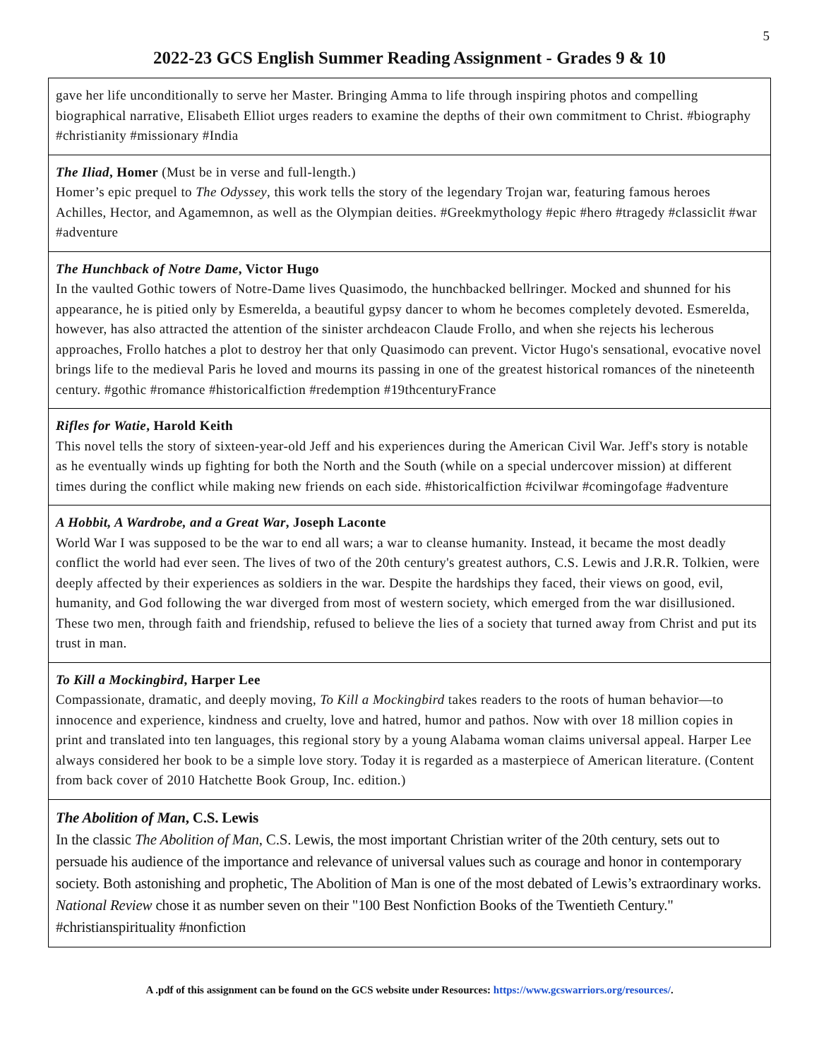5
2022-23 GCS English Summer Reading Assignment - Grades 9 & 10
| gave her life unconditionally to serve her Master. Bringing Amma to life through inspiring photos and compelling biographical narrative, Elisabeth Elliot urges readers to examine the depths of their own commitment to Christ. #biography #christianity #missionary #India |
| The Iliad , Homer (Must be in verse and full-length.) Homer’s epic prequel to The Odyssey , this work tells the story of the legendary Trojan war, featuring famous heroes Achilles, Hector, and Agamemnon, as well as the Olympian deities. #Greekmythology #epic #hero #tragedy #classiclit #war #adventure |
| The Hunchback of Notre Dame , Victor Hugo In the vaulted Gothic towers of Notre-Dame lives Quasimodo, the hunchbacked bellringer. Mocked and shunned for his appearance, he is pitied only by Esmerelda, a beautiful gypsy dancer to whom he becomes completely devoted. Esmerelda, however, has also attracted the attention of the sinister archdeacon Claude Frollo, and when she rejects his lecherous approaches, Frollo hatches a plot to destroy her that only Quasimodo can prevent. Victor Hugo's sensational, evocative novel brings life to the medieval Paris he loved and mourns its passing in one of the greatest historical romances of the nineteenth century. #gothic #romance #historicalfiction #redemption #19thcenturyFrance |
| Rifles for Watie , Harold Keith This novel tells the story of sixteen-year-old Jeff and his experiences during the American Civil War. Jeff's story is notable as he eventually winds up fighting for both the North and the South (while on a special undercover mission) at different times during the conflict while making new friends on each side. #historicalfiction #civilwar #comingofage #adventure |
| A Hobbit, A Wardrobe, and a Great War , Joseph Laconte World War I was supposed to be the war to end all wars; a war to cleanse humanity. Instead, it became the most deadly conflict the world had ever seen. The lives of two of the 20th century's greatest authors, C.S. Lewis and J.R.R. Tolkien, were deeply affected by their experiences as soldiers in the war. Despite the hardships they faced, their views on good, evil, humanity, and God following the war diverged from most of western society, which emerged from the war disillusioned. These two men, through faith and friendship, refused to believe the lies of a society that turned away from Christ and put its trust in man. |
| To Kill a Mockingbird , Harper Lee Compassionate, dramatic, and deeply moving, To Kill a Mockingbird takes readers to the roots of human behavior—to innocence and experience, kindness and cruelty, love and hatred, humor and pathos. Now with over 18 million copies in print and translated into ten languages, this regional story by a young Alabama woman claims universal appeal. Harper Lee always considered her book to be a simple love story. Today it is regarded as a masterpiece of American literature. (Content from back cover of 2010 Hatchette Book Group, Inc. edition.) |
| The Abolition of Man , C.S. Lewis In the classic The Abolition of Man , C.S. Lewis, the most important Christian writer of the 20th century, sets out to persuade his audience of the importance and relevance of universal values such as courage and honor in contemporary society. Both astonishing and prophetic, The Abolition of Man is one of the most debated of Lewis’s extraordinary works. National Review chose it as number seven on their "100 Best Nonfiction Books of the Twentieth Century." #christianspirituality #nonfiction |
A .pdf of this assignment can be found on the GCS website under Resources: https://www.gcswarriors.org/resources/.